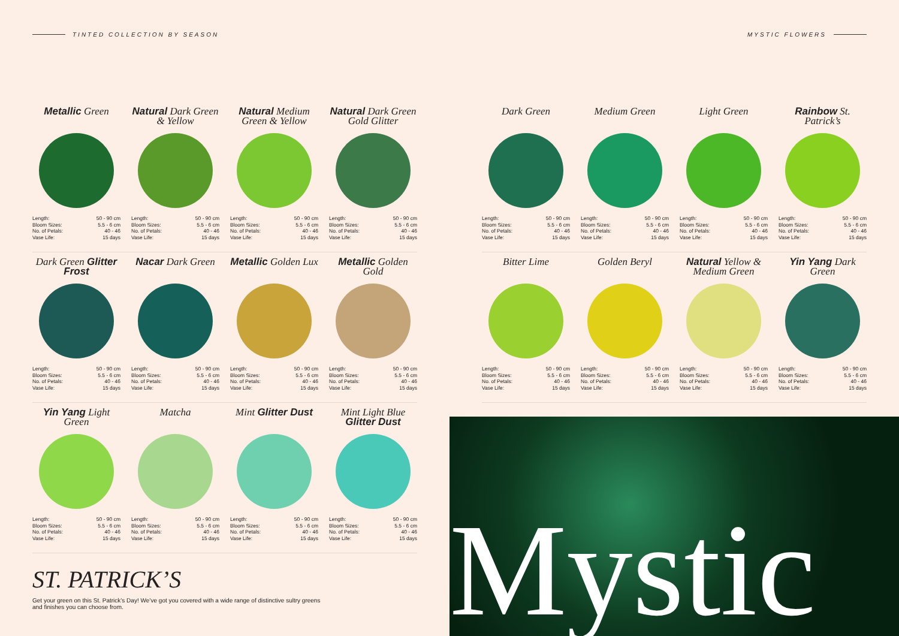TINTED COLLECTION BY SEASON MYSTIC FLOWERS
Metallic Green
Length: 50 - 90 cm Bloom Sizes: 5.5 - 6 cm No. of Petals: 40 - 46 Vase Life: 15 days
Natural Dark Green & Yellow
Length: 50 - 90 cm Bloom Sizes: 5.5 - 6 cm No. of Petals: 40 - 46 Vase Life: 15 days
Natural Medium Green & Yellow
Length: 50 - 90 cm Bloom Sizes: 5.5 - 6 cm No. of Petals: 40 - 46 Vase Life: 15 days
Natural Dark Green Gold Glitter
Length: 50 - 90 cm Bloom Sizes: 5.5 - 6 cm No. of Petals: 40 - 46 Vase Life: 15 days
Dark Green Glitter Frost
Length: 50 - 90 cm Bloom Sizes: 5.5 - 6 cm No. of Petals: 40 - 46 Vase Life: 15 days
Nacar Dark Green
Length: 50 - 90 cm Bloom Sizes: 5.5 - 6 cm No. of Petals: 40 - 46 Vase Life: 15 days
Metallic Golden Lux
Length: 50 - 90 cm Bloom Sizes: 5.5 - 6 cm No. of Petals: 40 - 46 Vase Life: 15 days
Metallic Golden Gold
Length: 50 - 90 cm Bloom Sizes: 5.5 - 6 cm No. of Petals: 40 - 46 Vase Life: 15 days
Yin Yang Light Green
Length: 50 - 90 cm Bloom Sizes: 5.5 - 6 cm No. of Petals: 40 - 46 Vase Life: 15 days
Matcha
Length: 50 - 90 cm Bloom Sizes: 5.5 - 6 cm No. of Petals: 40 - 46 Vase Life: 15 days
Mint Glitter Dust
Length: 50 - 90 cm Bloom Sizes: 5.5 - 6 cm No. of Petals: 40 - 46 Vase Life: 15 days
Mint Light Blue Glitter Dust
Length: 50 - 90 cm Bloom Sizes: 5.5 - 6 cm No. of Petals: 40 - 46 Vase Life: 15 days
ST. PATRICK’S
Get your green on this St. Patrick’s Day! We’ve got you covered with a wide range of distinctive sultry greens and finishes you can choose from.
Dark Green
Length: 50 - 90 cm Bloom Sizes: 5.5 - 6 cm No. of Petals: 40 - 46 Vase Life: 15 days
Medium Green
Length: 50 - 90 cm Bloom Sizes: 5.5 - 6 cm No. of Petals: 40 - 46 Vase Life: 15 days
Light Green
Length: 50 - 90 cm Bloom Sizes: 5.5 - 6 cm No. of Petals: 40 - 46 Vase Life: 15 days
Rainbow St. Patrick’s
Length: 50 - 90 cm Bloom Sizes: 5.5 - 6 cm No. of Petals: 40 - 46 Vase Life: 15 days
Bitter Lime
Length: 50 - 90 cm Bloom Sizes: 5.5 - 6 cm No. of Petals: 40 - 46 Vase Life: 15 days
Golden Beryl
Length: 50 - 90 cm Bloom Sizes: 5.5 - 6 cm No. of Petals: 40 - 46 Vase Life: 15 days
Natural Yellow & Medium Green
Length: 50 - 90 cm Bloom Sizes: 5.5 - 6 cm No. of Petals: 40 - 46 Vase Life: 15 days
Yin Yang Dark Green
Length: 50 - 90 cm Bloom Sizes: 5.5 - 6 cm No. of Petals: 40 - 46 Vase Life: 15 days
Mystic